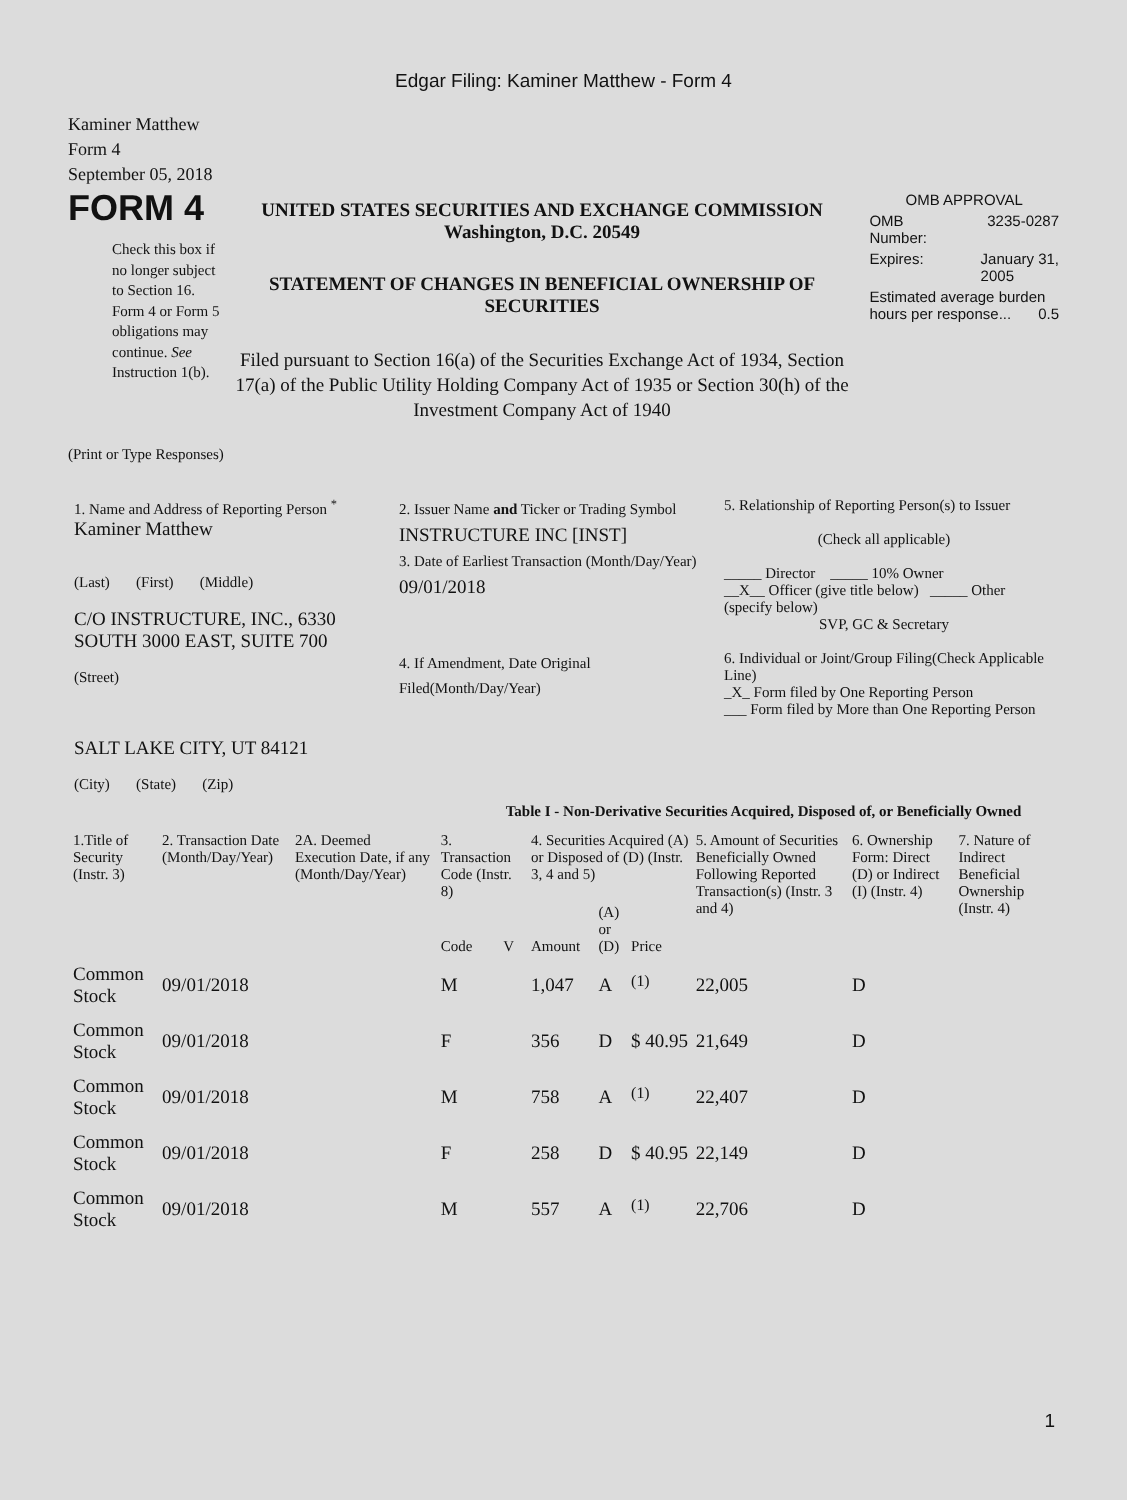Edgar Filing: Kaminer Matthew - Form 4
Kaminer Matthew
Form 4
September 05, 2018
FORM 4
Check this box if no longer subject to Section 16. Form 4 or Form 5 obligations may continue. See Instruction 1(b).
UNITED STATES SECURITIES AND EXCHANGE COMMISSION
Washington, D.C. 20549
STATEMENT OF CHANGES IN BENEFICIAL OWNERSHIP OF SECURITIES
Filed pursuant to Section 16(a) of the Securities Exchange Act of 1934, Section 17(a) of the Public Utility Holding Company Act of 1935 or Section 30(h) of the Investment Company Act of 1940
OMB APPROVAL
OMB
Number: 3235-0287
Expires: January 31,
2005
Estimated average burden hours per response... 0.5
(Print or Type Responses)
1. Name and Address of Reporting Person <sup>*</sup>
Kaminer Matthew
(Last) (First) (Middle)
C/O INSTRUCTURE, INC., 6330 SOUTH 3000 EAST, SUITE 700
(Street)
SALT LAKE CITY, UT 84121
(City) (State) (Zip)
2. Issuer Name and Ticker or Trading Symbol
INSTRUCTURE INC [INST]
3. Date of Earliest Transaction (Month/Day/Year)
09/01/2018
4. If Amendment, Date Original Filed(Month/Day/Year)
5. Relationship of Reporting Person(s) to Issuer
(Check all applicable)
_____ Director _____ 10% Owner
__X__ Officer (give title below) _____ Other (specify below)
SVP, GC & Secretary
6. Individual or Joint/Group Filing(Check Applicable Line)
_X_ Form filed by One Reporting Person
___ Form filed by More than One Reporting Person
Table I - Non-Derivative Securities Acquired, Disposed of, or Beneficially Owned
| 1.Title of Security (Instr. 3) | 2. Transaction Date (Month/Day/Year) | 2A. Deemed Execution Date, if any (Month/Day/Year) | 3. Transaction Code (Instr. 8) | | 4. Securities Acquired (A) or Disposed of (D) (Instr. 3, 4 and 5) | | | 5. Amount of Securities Beneficially Owned Following Reported Transaction(s) (Instr. 3 and 4) | 6. Ownership Form: Direct (D) or Indirect (I) (Instr. 4) | 7. Nature of Indirect Beneficial Ownership (Instr. 4) |
| --- | --- | --- | --- | --- | --- | --- | --- | --- | --- | --- |
| | | | Code | V | Amount | (A) or (D) | Price | | | |
| Common Stock | 09/01/2018 | | M | | 1,047 | A | <sup>(1)</sup> | 22,005 | D | |
| Common Stock | 09/01/2018 | | F | | 356 | D | $ 40.95 | 21,649 | D | |
| Common Stock | 09/01/2018 | | M | | 758 | A | <sup>(1)</sup> | 22,407 | D | |
| Common Stock | 09/01/2018 | | F | | 258 | D | $ 40.95 | 22,149 | D | |
| Common Stock | 09/01/2018 | | M | | 557 | A | <sup>(1)</sup> | 22,706 | D | |
1